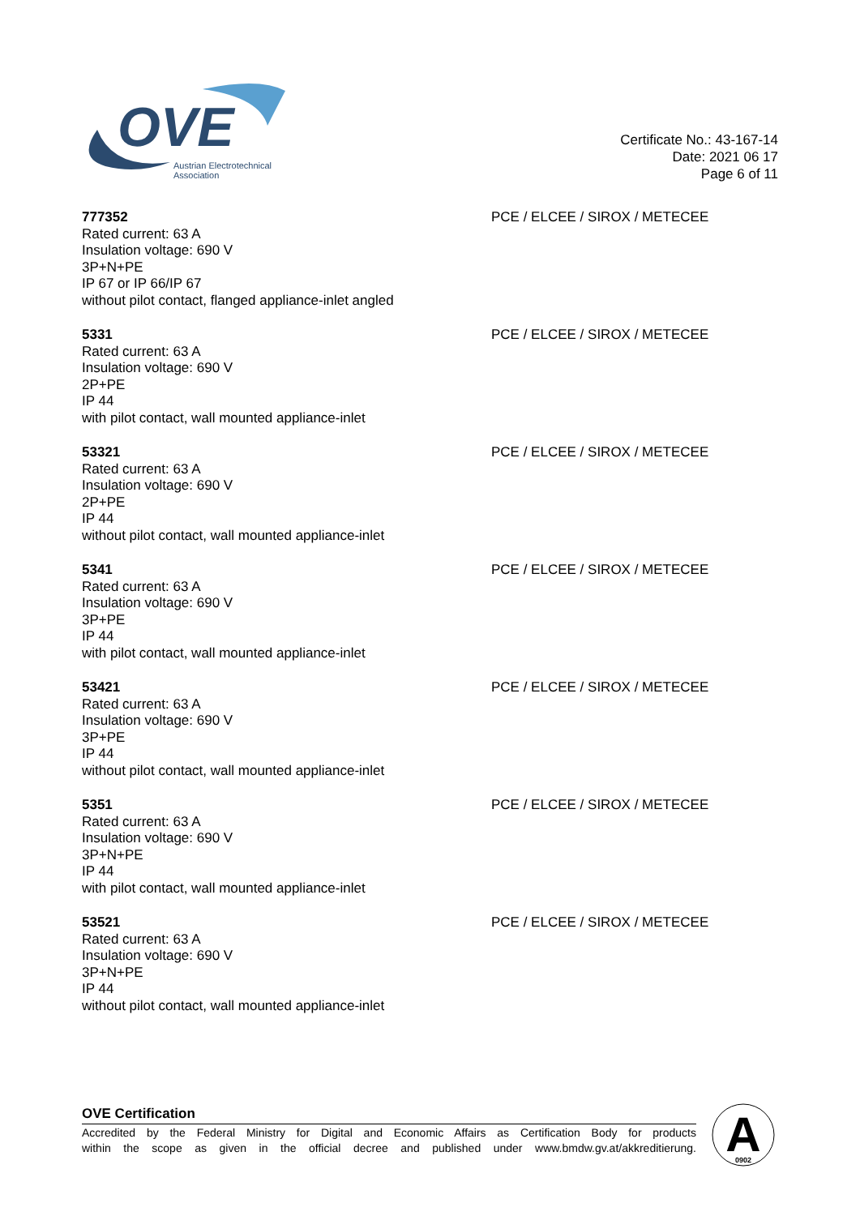OVE
Austrian Electrotechnical
Association
Certificate No.: 43-167-14
Date: 2021 06 17
Page 6 of 11
777352
Rated current: 63 A
Insulation voltage: 690 V
3P+N+PE
IP 67 or IP 66/IP 67
without pilot contact, flanged appliance-inlet angled
PCE / ELCEE / SIROX / METECEE
5331
Rated current: 63 A
Insulation voltage: 690 V
2P+PE
IP 44
with pilot contact, wall mounted appliance-inlet
PCE / ELCEE / SIROX / METECEE
53321
Rated current: 63 A
Insulation voltage: 690 V
2P+PE
IP 44
without pilot contact, wall mounted appliance-inlet
PCE / ELCEE / SIROX / METECEE
5341
Rated current: 63 A
Insulation voltage: 690 V
3P+PE
IP 44
with pilot contact, wall mounted appliance-inlet
PCE / ELCEE / SIROX / METECEE
53421
Rated current: 63 A
Insulation voltage: 690 V
3P+PE
IP 44
without pilot contact, wall mounted appliance-inlet
PCE / ELCEE / SIROX / METECEE
5351
Rated current: 63 A
Insulation voltage: 690 V
3P+N+PE
IP 44
with pilot contact, wall mounted appliance-inlet
PCE / ELCEE / SIROX / METECEE
53521
Rated current: 63 A
Insulation voltage: 690 V
3P+N+PE
IP 44
without pilot contact, wall mounted appliance-inlet
PCE / ELCEE / SIROX / METECEE
OVE Certification
Accredited by the Federal Ministry for Digital and Economic Affairs as Certification Body for products
within the scope as given in the official decree and published under www.bmdw.gv.at/akkreditierung.
A
0902